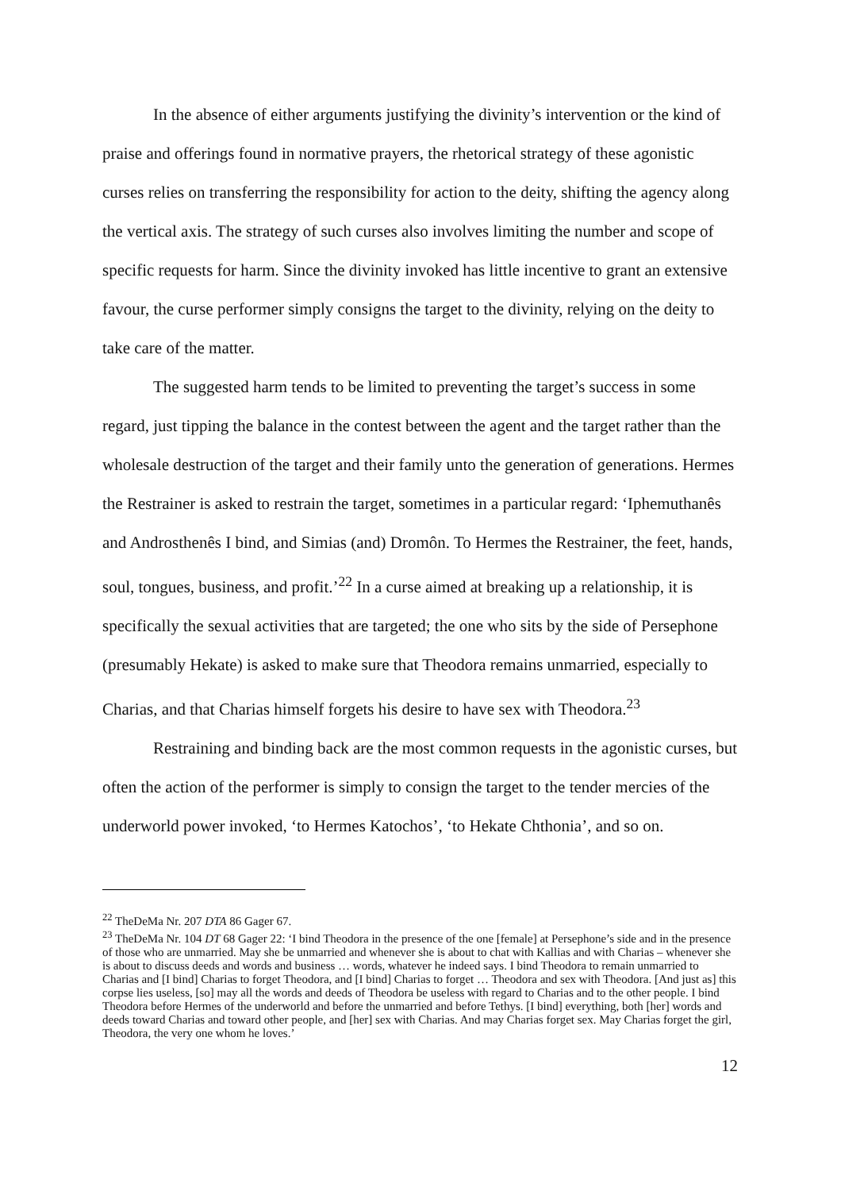In the absence of either arguments justifying the divinity’s intervention or the kind of praise and offerings found in normative prayers, the rhetorical strategy of these agonistic curses relies on transferring the responsibility for action to the deity, shifting the agency along the vertical axis. The strategy of such curses also involves limiting the number and scope of specific requests for harm. Since the divinity invoked has little incentive to grant an extensive favour, the curse performer simply consigns the target to the divinity, relying on the deity to take care of the matter.
The suggested harm tends to be limited to preventing the target’s success in some regard, just tipping the balance in the contest between the agent and the target rather than the wholesale destruction of the target and their family unto the generation of generations. Hermes the Restrainer is asked to restrain the target, sometimes in a particular regard: ‘Iphemuthanês and Androsthenês I bind, and Simias (and) Dromôn. To Hermes the Restrainer, the feet, hands, soul, tongues, business, and profit.’<sup>22</sup> In a curse aimed at breaking up a relationship, it is specifically the sexual activities that are targeted; the one who sits by the side of Persephone (presumably Hekate) is asked to make sure that Theodora remains unmarried, especially to Charias, and that Charias himself forgets his desire to have sex with Theodora.<sup>23</sup>
Restraining and binding back are the most common requests in the agonistic curses, but often the action of the performer is simply to consign the target to the tender mercies of the underworld power invoked, ‘to Hermes Katochos’, ‘to Hekate Chthonia’, and so on.
<sup>22</sup> TheDeMa Nr. 207 DTA 86 Gager 67.
<sup>23</sup> TheDeMa Nr. 104 DT 68 Gager 22: ‘I bind Theodora in the presence of the one [female] at Persephone’s side and in the presence of those who are unmarried. May she be unmarried and whenever she is about to chat with Kallias and with Charias – whenever she is about to discuss deeds and words and business … words, whatever he indeed says. I bind Theodora to remain unmarried to Charias and [I bind] Charias to forget Theodora, and [I bind] Charias to forget … Theodora and sex with Theodora. [And just as] this corpse lies useless, [so] may all the words and deeds of Theodora be useless with regard to Charias and to the other people. I bind Theodora before Hermes of the underworld and before the unmarried and before Tethys. [I bind] everything, both [her] words and deeds toward Charias and toward other people, and [her] sex with Charias. And may Charias forget sex. May Charias forget the girl, Theodora, the very one whom he loves.’
12